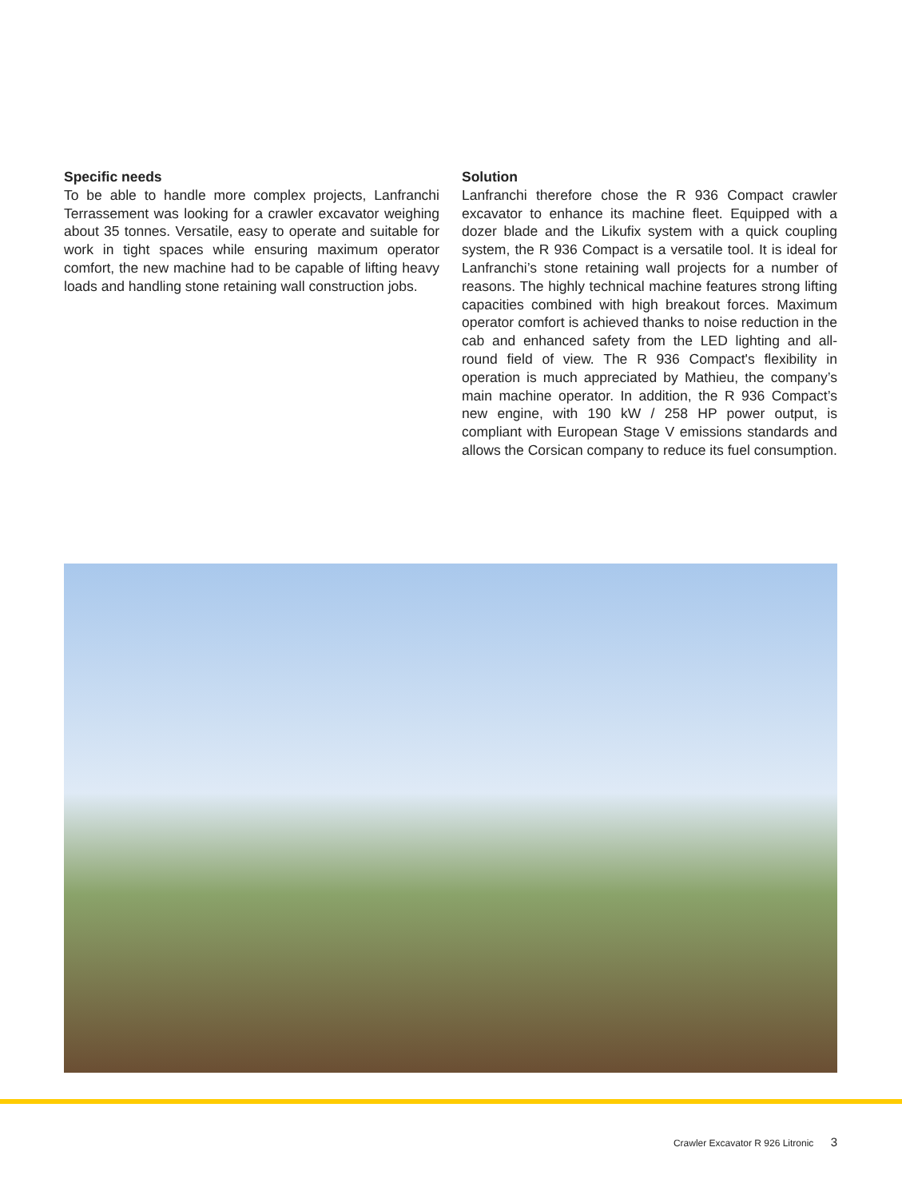Specific needs
To be able to handle more complex projects, Lanfranchi Terrassement was looking for a crawler excavator weighing about 35 tonnes. Versatile, easy to operate and suitable for work in tight spaces while ensuring maximum operator comfort, the new machine had to be capable of lifting heavy loads and handling stone retaining wall construction jobs.
Solution
Lanfranchi therefore chose the R 936 Compact crawler excavator to enhance its machine fleet. Equipped with a dozer blade and the Likufix system with a quick coupling system, the R 936 Compact is a versatile tool. It is ideal for Lanfranchi’s stone retaining wall projects for a number of reasons. The highly technical machine features strong lifting capacities combined with high breakout forces. Maximum operator comfort is achieved thanks to noise reduction in the cab and enhanced safety from the LED lighting and all-round field of view. The R 936 Compact's flexibility in operation is much appreciated by Mathieu, the company’s main machine operator. In addition, the R 936 Compact’s new engine, with 190 kW / 258 HP power output, is compliant with European Stage V emissions standards and allows the Corsican company to reduce its fuel consumption.
Crawler Excavator R 926 Litronic 3